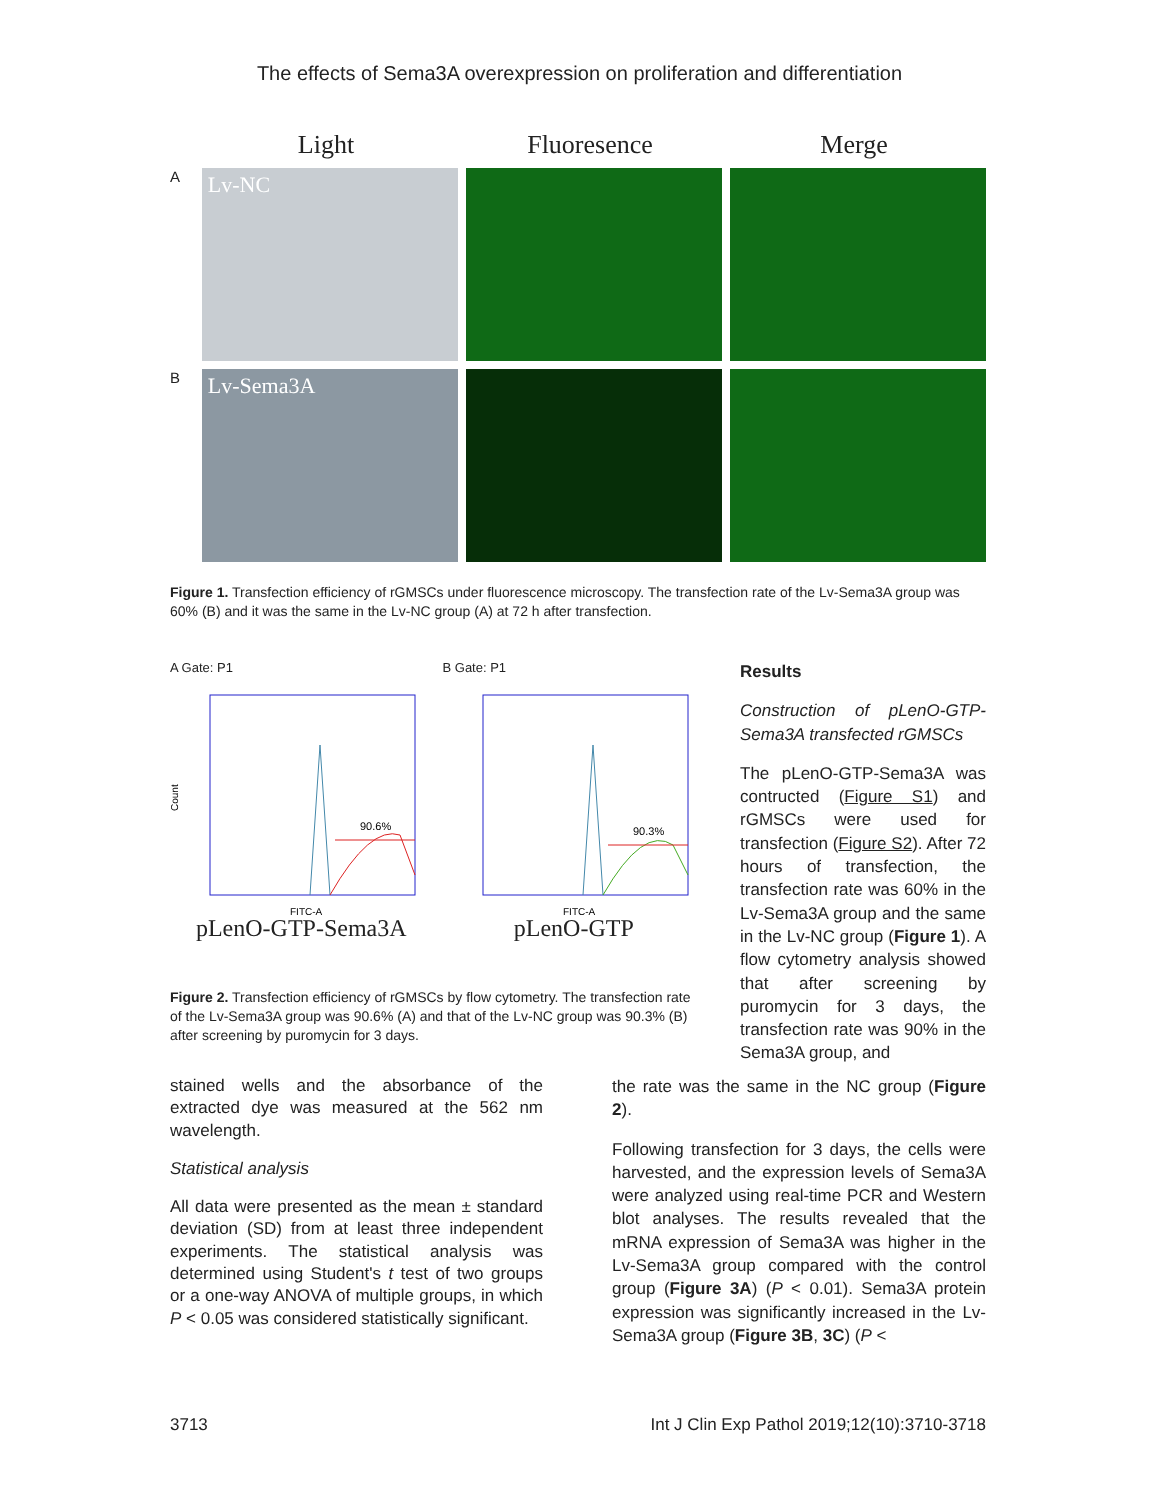The effects of Sema3A overexpression on proliferation and differentiation
Light Fluoresence Merge
A
Lv-NC
B
Lv-Sema3A
Figure 1. Transfection efficiency of rGMSCs under fluorescence microscopy. The transfection rate of the Lv-Sema3A group was 60% (B) and it was the same in the Lv-NC group (A) at 72 h after transfection.
A Gate: P1
Count
90.6%
FITC-A
pLenO-GTP-Sema3A
B Gate: P1
90.3%
FITC-A
pLenO-GTP
Figure 2. Transfection efficiency of rGMSCs by flow cytometry. The transfection rate of the Lv-Sema3A group was 90.6% (A) and that of the Lv-NC group was 90.3% (B) after screening by puromycin for 3 days.
Results
Construction of pLenO-GTP-Sema3A transfected rGMSCs
The pLenO-GTP-Sema3A was contructed (Figure S1) and rGMSCs were used for transfection (Figure S2). After 72 hours of transfection, the transfection rate was 60% in the Lv-Sema3A group and the same in the Lv-NC group (Figure 1). A flow cytometry analysis showed that after screening by puromycin for 3 days, the transfection rate was 90% in the Sema3A group, and
stained wells and the absorbance of the extracted dye was measured at the 562 nm wavelength.
Statistical analysis
All data were presented as the mean ± standard deviation (SD) from at least three independent experiments. The statistical analysis was determined using Student's t test of two groups or a one-way ANOVA of multiple groups, in which P < 0.05 was considered statistically significant.
the rate was the same in the NC group (Figure 2).
Following transfection for 3 days, the cells were harvested, and the expression levels of Sema3A were analyzed using real-time PCR and Western blot analyses. The results revealed that the mRNA expression of Sema3A was higher in the Lv-Sema3A group compared with the control group (Figure 3A) (P < 0.01). Sema3A protein expression was significantly increased in the Lv-Sema3A group (Figure 3B, 3C) (P <
3713 Int J Clin Exp Pathol 2019;12(10):3710-3718